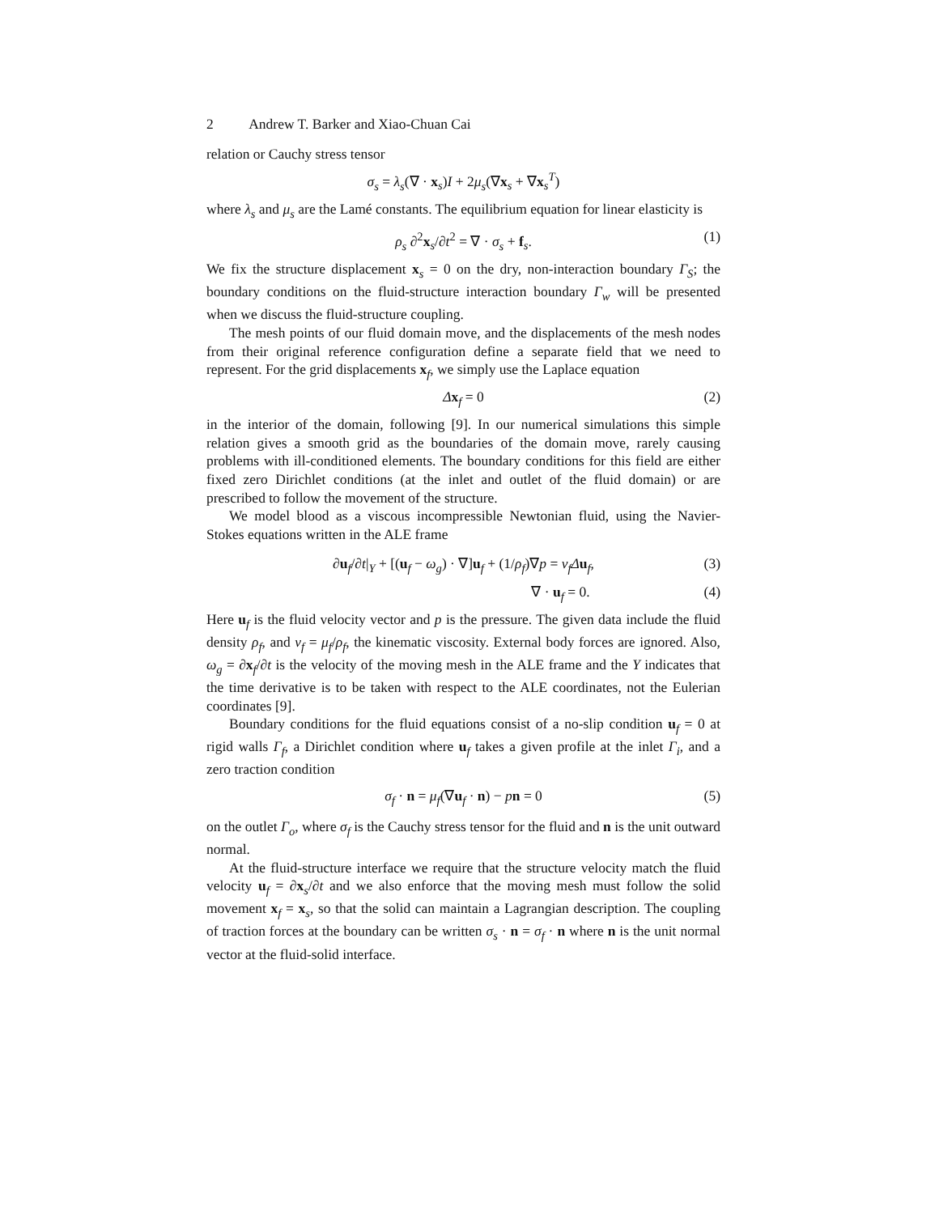2 Andrew T. Barker and Xiao-Chuan Cai
relation or Cauchy stress tensor
σ<sub>s</sub> = λ<sub>s</sub>(∇ · x<sub>s</sub>)I + 2μ<sub>s</sub>(∇x<sub>s</sub> + ∇x<sub>s</sub><sup>T</sup>)
where λ<sub>s</sub> and μ<sub>s</sub> are the Lamé constants. The equilibrium equation for linear elasticity is
ρ<sub>s</sub> ∂<sup>2</sup>x<sub>s</sub>/∂t<sup>2</sup> = ∇ · σ<sub>s</sub> + f<sub>s</sub>. (1)
We fix the structure displacement x<sub>s</sub> = 0 on the dry, non-interaction boundary Γ<sub>S</sub>; the boundary conditions on the fluid-structure interaction boundary Γ<sub>w</sub> will be presented when we discuss the fluid-structure coupling.
The mesh points of our fluid domain move, and the displacements of the mesh nodes from their original reference configuration define a separate field that we need to represent. For the grid displacements x<sub>f</sub>, we simply use the Laplace equation
Δx<sub>f</sub> = 0 (2)
in the interior of the domain, following [9]. In our numerical simulations this simple relation gives a smooth grid as the boundaries of the domain move, rarely causing problems with ill-conditioned elements. The boundary conditions for this field are either fixed zero Dirichlet conditions (at the inlet and outlet of the fluid domain) or are prescribed to follow the movement of the structure.
We model blood as a viscous incompressible Newtonian fluid, using the Navier-Stokes equations written in the ALE frame
∂u<sub>f</sub>/∂t|<sub>Y</sub> + [(u<sub>f</sub> − ω<sub>g</sub>) · ∇]u<sub>f</sub> + (1/ρ<sub>f</sub>)∇p = ν<sub>f</sub> Δu<sub>f</sub>, (3)
∇ · u<sub>f</sub> = 0. (4)
Here u<sub>f</sub> is the fluid velocity vector and p is the pressure. The given data include the fluid density ρ<sub>f</sub>, and ν<sub>f</sub> = μ<sub>f</sub>/ρ<sub>f</sub>, the kinematic viscosity. External body forces are ignored. Also, ω<sub>g</sub> = ∂x<sub>f</sub>/∂t is the velocity of the moving mesh in the ALE frame and the Y indicates that the time derivative is to be taken with respect to the ALE coordinates, not the Eulerian coordinates [9].
Boundary conditions for the fluid equations consist of a no-slip condition u<sub>f</sub> = 0 at rigid walls Γ<sub>f</sub>, a Dirichlet condition where u<sub>f</sub> takes a given profile at the inlet Γ<sub>i</sub>, and a zero traction condition
σ<sub>f</sub> · n = μ<sub>f</sub>(∇u<sub>f</sub> · n) − pn = 0 (5)
on the outlet Γ<sub>o</sub>, where σ<sub>f</sub> is the Cauchy stress tensor for the fluid and n is the unit outward normal.
At the fluid-structure interface we require that the structure velocity match the fluid velocity u<sub>f</sub> = ∂x<sub>s</sub>/∂t and we also enforce that the moving mesh must follow the solid movement x<sub>f</sub> = x<sub>s</sub>, so that the solid can maintain a Lagrangian description. The coupling of traction forces at the boundary can be written σ<sub>s</sub> · n = σ<sub>f</sub> · n where n is the unit normal vector at the fluid-solid interface.